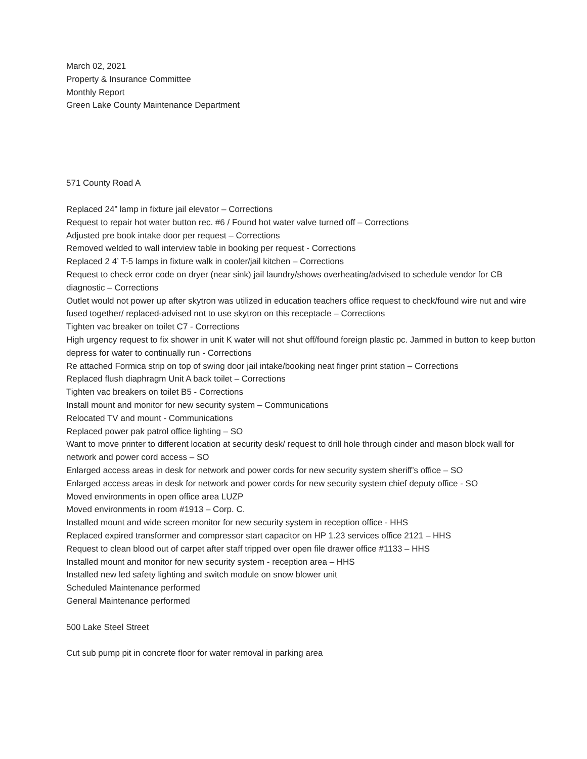March 02, 2021
Property & Insurance Committee
Monthly Report
Green Lake County Maintenance Department
571 County Road A
Replaced 24” lamp in fixture jail elevator – Corrections
Request to repair hot water button rec. #6 / Found hot water valve turned off – Corrections
Adjusted pre book intake door per request – Corrections
Removed welded to wall interview table in booking per request - Corrections
Replaced 2 4’ T-5 lamps in fixture walk in cooler/jail kitchen – Corrections
Request to check error code on dryer (near sink) jail laundry/shows overheating/advised to schedule vendor for CB diagnostic – Corrections
Outlet would not power up after skytron was utilized in education teachers office request to check/found wire nut and wire fused together/ replaced-advised not to use skytron on this receptacle – Corrections
Tighten vac breaker on toilet C7 - Corrections
High urgency request to fix shower in unit K water will not shut off/found foreign plastic pc. Jammed in button to keep button depress for water to continually run - Corrections
Re attached Formica strip on top of swing door jail intake/booking neat finger print station – Corrections
Replaced flush diaphragm Unit A back toilet – Corrections
Tighten vac breakers on toilet B5 - Corrections
Install mount and monitor for new security system – Communications
Relocated TV and mount - Communications
Replaced power pak patrol office lighting – SO
Want to move printer to different location at security desk/ request to drill hole through cinder and mason block wall for network and power cord access – SO
Enlarged access areas in desk for network and power cords for new security system sheriff’s office – SO
Enlarged access areas in desk for network and power cords for new security system chief deputy office - SO
Moved environments in open office area LUZP
Moved environments in room #1913 – Corp. C.
Installed mount and wide screen monitor for new security system in reception office - HHS
Replaced expired transformer and compressor start capacitor on HP 1.23 services office 2121 – HHS
Request to clean blood out of carpet after staff tripped over open file drawer office #1133 – HHS
Installed mount and monitor for new security system - reception area – HHS
Installed new led safety lighting and switch module on snow blower unit
Scheduled Maintenance performed
General Maintenance performed
500 Lake Steel Street
Cut sub pump pit in concrete floor for water removal in parking area